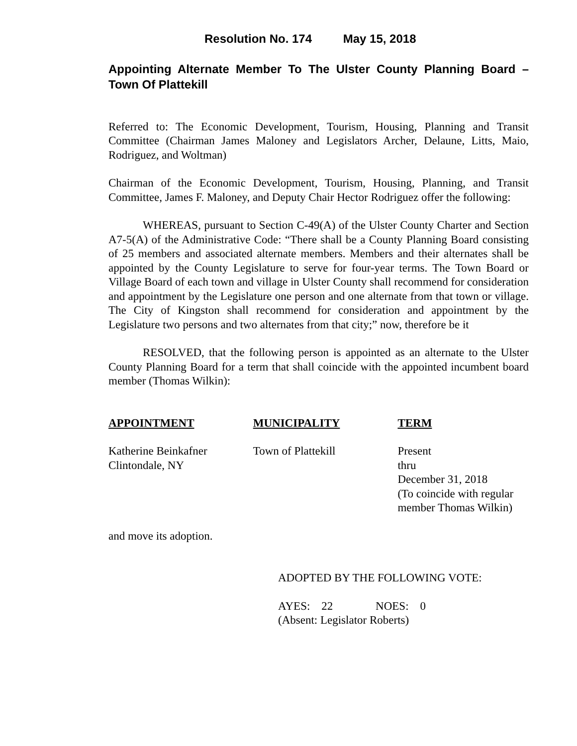Resolution No. 174 May 15, 2018
Appointing Alternate Member To The Ulster County Planning Board – Town Of Plattekill
Referred to: The Economic Development, Tourism, Housing, Planning and Transit Committee (Chairman James Maloney and Legislators Archer, Delaune, Litts, Maio, Rodriguez, and Woltman)
Chairman of the Economic Development, Tourism, Housing, Planning, and Transit Committee, James F. Maloney, and Deputy Chair Hector Rodriguez offer the following:
WHEREAS, pursuant to Section C-49(A) of the Ulster County Charter and Section A7-5(A) of the Administrative Code: “There shall be a County Planning Board consisting of 25 members and associated alternate members. Members and their alternates shall be appointed by the County Legislature to serve for four-year terms. The Town Board or Village Board of each town and village in Ulster County shall recommend for consideration and appointment by the Legislature one person and one alternate from that town or village. The City of Kingston shall recommend for consideration and appointment by the Legislature two persons and two alternates from that city;” now, therefore be it
RESOLVED, that the following person is appointed as an alternate to the Ulster County Planning Board for a term that shall coincide with the appointed incumbent board member (Thomas Wilkin):
| APPOINTMENT | MUNICIPALITY | TERM |
| --- | --- | --- |
| Katherine Beinkafner Clintondale, NY | Town of Plattekill | Present thru December 31, 2018 (To coincide with regular member Thomas Wilkin) |
and move its adoption.
ADOPTED BY THE FOLLOWING VOTE:
AYES: 22 NOES: 0
(Absent: Legislator Roberts)